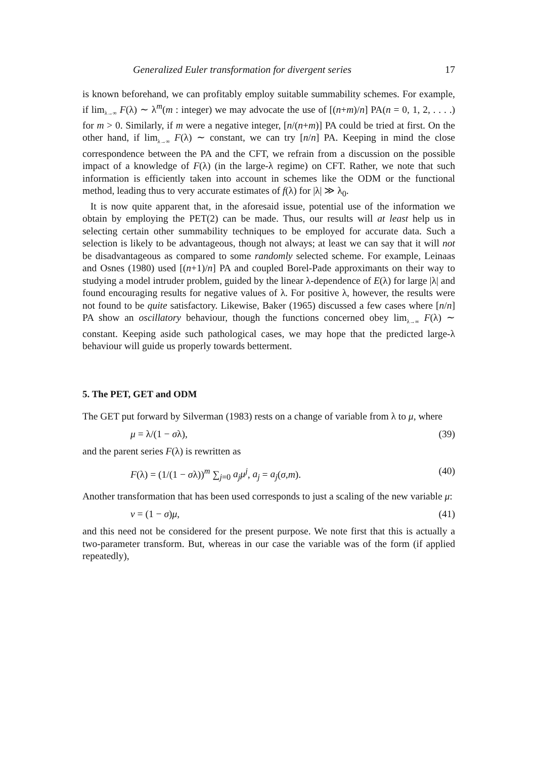Generalized Euler transformation for divergent series 17
is known beforehand, we can profitably employ suitable summability schemes. For example, if lim<sub>λ→∞</sub> F(λ) ∼ λ<sup>m</sup>(m : integer) we may advocate the use of [(n+m)/n] PA(n = 0, 1, 2, . . . .) for m > 0. Similarly, if m were a negative integer, [n/(n+m)] PA could be tried at first. On the other hand, if lim<sub>λ→∞</sub> F(λ) ∼ constant, we can try [n/n] PA. Keeping in mind the close correspondence between the PA and the CFT, we refrain from a discussion on the possible impact of a knowledge of F(λ) (in the large-λ regime) on CFT. Rather, we note that such information is efficiently taken into account in schemes like the ODM or the functional method, leading thus to very accurate estimates of f(λ) for |λ| ≫ λ<sub>0</sub>.
It is now quite apparent that, in the aforesaid issue, potential use of the information we obtain by employing the PET(2) can be made. Thus, our results will at least help us in selecting certain other summability techniques to be employed for accurate data. Such a selection is likely to be advantageous, though not always; at least we can say that it will not be disadvantageous as compared to some randomly selected scheme. For example, Leinaas and Osnes (1980) used [(n+1)/n] PA and coupled Borel-Pade approximants on their way to studying a model intruder problem, guided by the linear λ-dependence of E(λ) for large |λ| and found encouraging results for negative values of λ. For positive λ, however, the results were not found to be quite satisfactory. Likewise, Baker (1965) discussed a few cases where [n/n] PA show an oscillatory behaviour, though the functions concerned obey lim<sub>λ→∞</sub> F(λ) ∼ constant. Keeping aside such pathological cases, we may hope that the predicted large-λ behaviour will guide us properly towards betterment.
5. The PET, GET and ODM
The GET put forward by Silverman (1983) rests on a change of variable from λ to μ, where
μ = λ/(1 − σλ), (39)
and the parent series F(λ) is rewritten as
F(λ) = (1/(1 − σλ))<sup>m</sup> ∑<sub>j=0</sub> a<sub>j</sub>μ<sup>j</sup>, a<sub>j</sub> = a<sub>j</sub>(σ,m). (40)
Another transformation that has been used corresponds to just a scaling of the new variable μ:
ν = (1 − σ)μ, (41)
and this need not be considered for the present purpose. We note first that this is actually a two-parameter transform. But, whereas in our case the variable was of the form (if applied repeatedly),